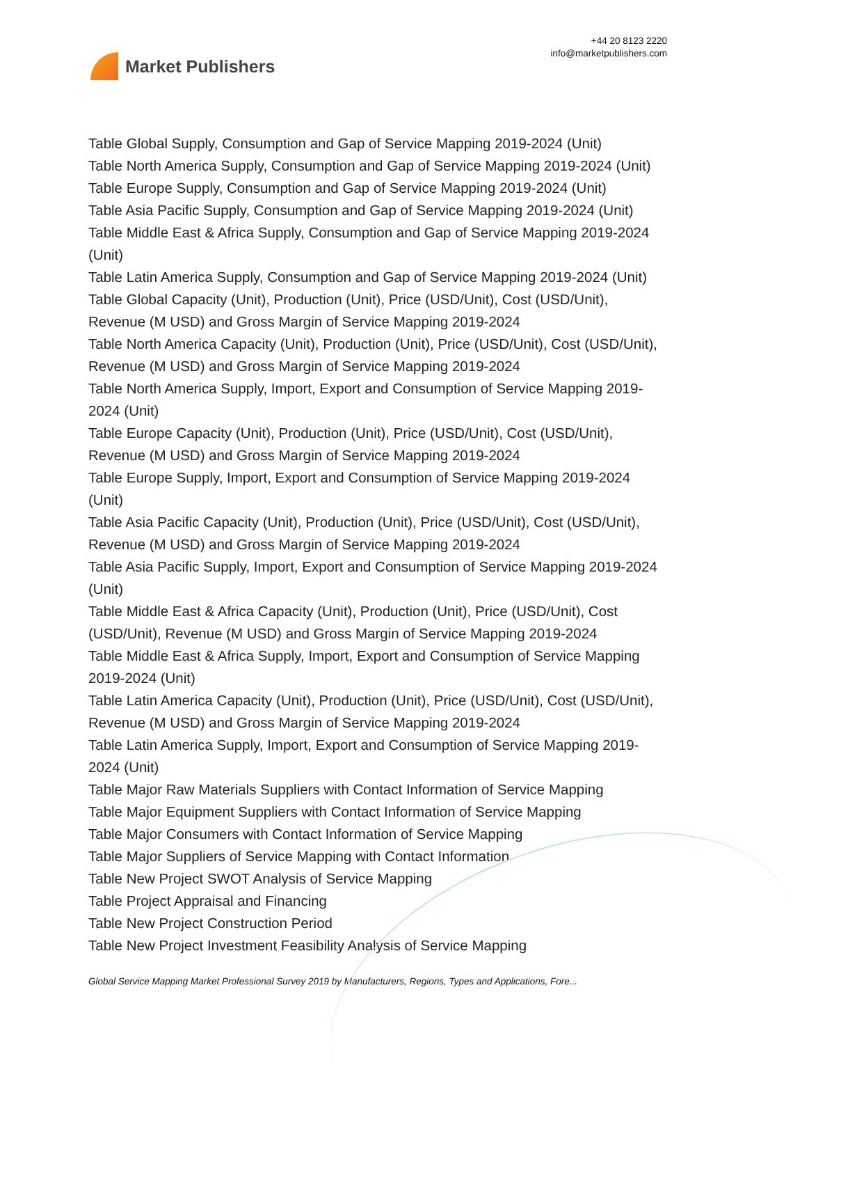Market Publishers
+44 20 8123 2220
info@marketpublishers.com
Table Global Supply, Consumption and Gap of Service Mapping 2019-2024 (Unit)
Table North America Supply, Consumption and Gap of Service Mapping 2019-2024 (Unit)
Table Europe Supply, Consumption and Gap of Service Mapping 2019-2024 (Unit)
Table Asia Pacific Supply, Consumption and Gap of Service Mapping 2019-2024 (Unit)
Table Middle East & Africa Supply, Consumption and Gap of Service Mapping 2019-2024 (Unit)
Table Latin America Supply, Consumption and Gap of Service Mapping 2019-2024 (Unit)
Table Global Capacity (Unit), Production (Unit), Price (USD/Unit), Cost (USD/Unit), Revenue (M USD) and Gross Margin of Service Mapping 2019-2024
Table North America Capacity (Unit), Production (Unit), Price (USD/Unit), Cost (USD/Unit), Revenue (M USD) and Gross Margin of Service Mapping 2019-2024
Table North America Supply, Import, Export and Consumption of Service Mapping 2019-2024 (Unit)
Table Europe Capacity (Unit), Production (Unit), Price (USD/Unit), Cost (USD/Unit), Revenue (M USD) and Gross Margin of Service Mapping 2019-2024
Table Europe Supply, Import, Export and Consumption of Service Mapping 2019-2024 (Unit)
Table Asia Pacific Capacity (Unit), Production (Unit), Price (USD/Unit), Cost (USD/Unit), Revenue (M USD) and Gross Margin of Service Mapping 2019-2024
Table Asia Pacific Supply, Import, Export and Consumption of Service Mapping 2019-2024 (Unit)
Table Middle East & Africa Capacity (Unit), Production (Unit), Price (USD/Unit), Cost (USD/Unit), Revenue (M USD) and Gross Margin of Service Mapping 2019-2024
Table Middle East & Africa Supply, Import, Export and Consumption of Service Mapping 2019-2024 (Unit)
Table Latin America Capacity (Unit), Production (Unit), Price (USD/Unit), Cost (USD/Unit), Revenue (M USD) and Gross Margin of Service Mapping 2019-2024
Table Latin America Supply, Import, Export and Consumption of Service Mapping 2019-2024 (Unit)
Table Major Raw Materials Suppliers with Contact Information of Service Mapping
Table Major Equipment Suppliers with Contact Information of Service Mapping
Table Major Consumers with Contact Information of Service Mapping
Table Major Suppliers of Service Mapping with Contact Information
Table New Project SWOT Analysis of Service Mapping
Table Project Appraisal and Financing
Table New Project Construction Period
Table New Project Investment Feasibility Analysis of Service Mapping
Global Service Mapping Market Professional Survey 2019 by Manufacturers, Regions, Types and Applications, Fore...